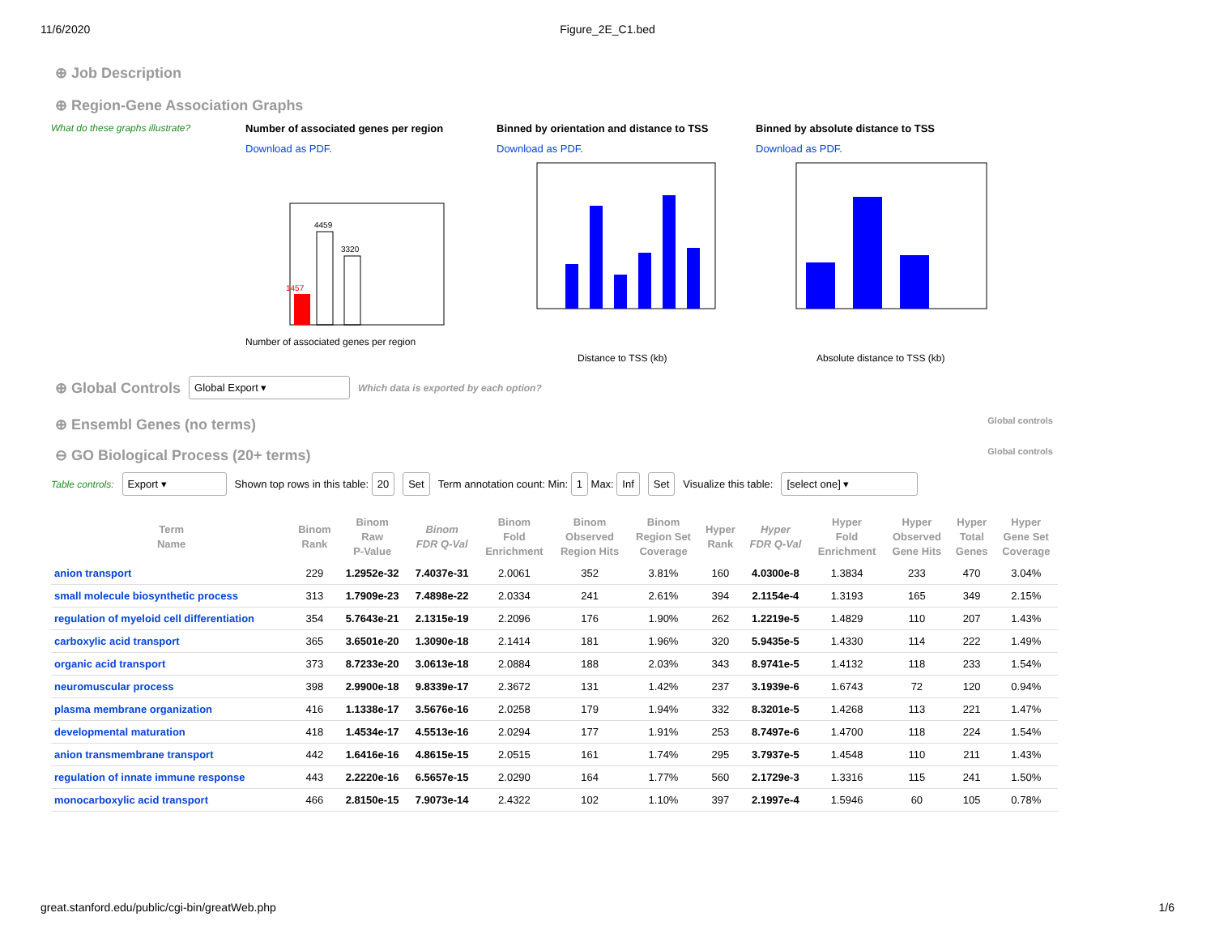11/6/2020 Figure_2E_C1.bed
⊕ Job Description
⊕ Region-Gene Association Graphs
What do these graphs illustrate? Number of associated genes per region
Download as PDF.
Number of associated genes per region
4459
3320
1457
Binned by orientation and distance to TSS
Download as PDF.
Distance to TSS (kb)
Binned by absolute distance to TSS
Download as PDF.
Absolute distance to TSS (kb)
⊕ Global Controls Global Export ▾ Which data is exported by each option?
⊕ Ensembl Genes (no terms)
Global controls
⊖ GO Biological Process (20+ terms)
Global controls
Table controls: Export ▾ Shown top rows in this table: 20 Set Term annotation count: Min: 1 Max: Inf Set Visualize this table: [select one] ▾
| Term Name | Binom Rank | Binom Raw P-Value | Binom FDR Q-Val | Binom Fold Enrichment | Binom Observed Region Hits | Binom Region Set Coverage | Hyper Rank | Hyper FDR Q-Val | Hyper Fold Enrichment | Hyper Observed Gene Hits | Hyper Total Genes | Hyper Gene Set Coverage |
| --- | --- | --- | --- | --- | --- | --- | --- | --- | --- | --- | --- | --- |
| anion transport | 229 | 1.2952e-32 | 7.4037e-31 | 2.0061 | 352 | 3.81% | 160 | 4.0300e-8 | 1.3834 | 233 | 470 | 3.04% |
| small molecule biosynthetic process | 313 | 1.7909e-23 | 7.4898e-22 | 2.0334 | 241 | 2.61% | 394 | 2.1154e-4 | 1.3193 | 165 | 349 | 2.15% |
| regulation of myeloid cell differentiation | 354 | 5.7643e-21 | 2.1315e-19 | 2.2096 | 176 | 1.90% | 262 | 1.2219e-5 | 1.4829 | 110 | 207 | 1.43% |
| carboxylic acid transport | 365 | 3.6501e-20 | 1.3090e-18 | 2.1414 | 181 | 1.96% | 320 | 5.9435e-5 | 1.4330 | 114 | 222 | 1.49% |
| organic acid transport | 373 | 8.7233e-20 | 3.0613e-18 | 2.0884 | 188 | 2.03% | 343 | 8.9741e-5 | 1.4132 | 118 | 233 | 1.54% |
| neuromuscular process | 398 | 2.9900e-18 | 9.8339e-17 | 2.3672 | 131 | 1.42% | 237 | 3.1939e-6 | 1.6743 | 72 | 120 | 0.94% |
| plasma membrane organization | 416 | 1.1338e-17 | 3.5676e-16 | 2.0258 | 179 | 1.94% | 332 | 8.3201e-5 | 1.4268 | 113 | 221 | 1.47% |
| developmental maturation | 418 | 1.4534e-17 | 4.5513e-16 | 2.0294 | 177 | 1.91% | 253 | 8.7497e-6 | 1.4700 | 118 | 224 | 1.54% |
| anion transmembrane transport | 442 | 1.6416e-16 | 4.8615e-15 | 2.0515 | 161 | 1.74% | 295 | 3.7937e-5 | 1.4548 | 110 | 211 | 1.43% |
| regulation of innate immune response | 443 | 2.2220e-16 | 6.5657e-15 | 2.0290 | 164 | 1.77% | 560 | 2.1729e-3 | 1.3316 | 115 | 241 | 1.50% |
| monocarboxylic acid transport | 466 | 2.8150e-15 | 7.9073e-14 | 2.4322 | 102 | 1.10% | 397 | 2.1997e-4 | 1.5946 | 60 | 105 | 0.78% |
great.stanford.edu/public/cgi-bin/greatWeb.php 1/6